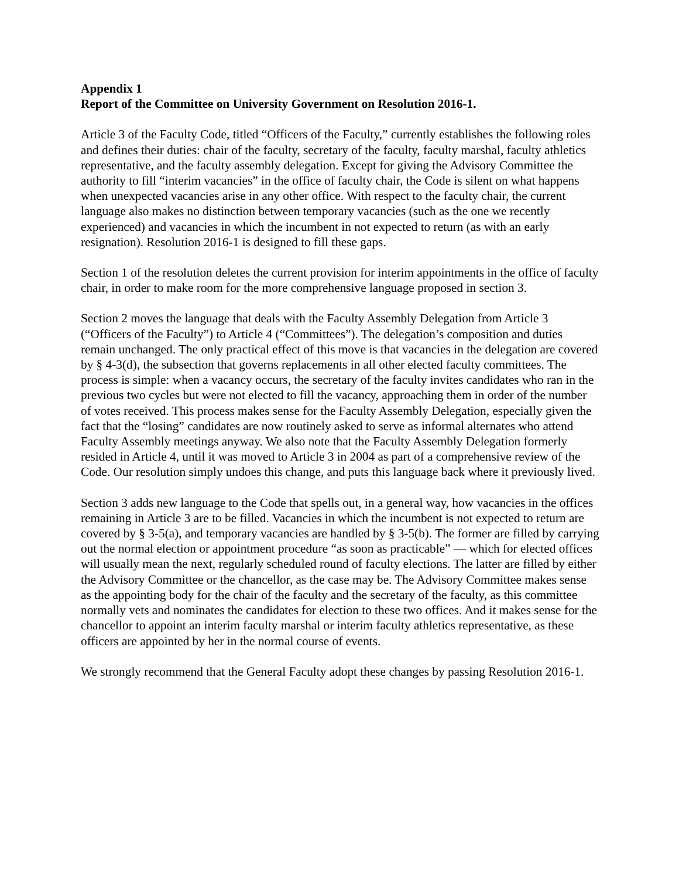Appendix 1
Report of the Committee on University Government on Resolution 2016-1.
Article 3 of the Faculty Code, titled “Officers of the Faculty,” currently establishes the following roles and defines their duties: chair of the faculty, secretary of the faculty, faculty marshal, faculty athletics representative, and the faculty assembly delegation. Except for giving the Advisory Committee the authority to fill “interim vacancies” in the office of faculty chair, the Code is silent on what happens when unexpected vacancies arise in any other office. With respect to the faculty chair, the current language also makes no distinction between temporary vacancies (such as the one we recently experienced) and vacancies in which the incumbent in not expected to return (as with an early resignation). Resolution 2016-1 is designed to fill these gaps.
Section 1 of the resolution deletes the current provision for interim appointments in the office of faculty chair, in order to make room for the more comprehensive language proposed in section 3.
Section 2 moves the language that deals with the Faculty Assembly Delegation from Article 3 (“Officers of the Faculty”) to Article 4 (“Committees”). The delegation’s composition and duties remain unchanged. The only practical effect of this move is that vacancies in the delegation are covered by § 4-3(d), the subsection that governs replacements in all other elected faculty committees. The process is simple: when a vacancy occurs, the secretary of the faculty invites candidates who ran in the previous two cycles but were not elected to fill the vacancy, approaching them in order of the number of votes received. This process makes sense for the Faculty Assembly Delegation, especially given the fact that the “losing” candidates are now routinely asked to serve as informal alternates who attend Faculty Assembly meetings anyway. We also note that the Faculty Assembly Delegation formerly resided in Article 4, until it was moved to Article 3 in 2004 as part of a comprehensive review of the Code. Our resolution simply undoes this change, and puts this language back where it previously lived.
Section 3 adds new language to the Code that spells out, in a general way, how vacancies in the offices remaining in Article 3 are to be filled. Vacancies in which the incumbent is not expected to return are covered by § 3-5(a), and temporary vacancies are handled by § 3-5(b). The former are filled by carrying out the normal election or appointment procedure “as soon as practicable” — which for elected offices will usually mean the next, regularly scheduled round of faculty elections. The latter are filled by either the Advisory Committee or the chancellor, as the case may be. The Advisory Committee makes sense as the appointing body for the chair of the faculty and the secretary of the faculty, as this committee normally vets and nominates the candidates for election to these two offices. And it makes sense for the chancellor to appoint an interim faculty marshal or interim faculty athletics representative, as these officers are appointed by her in the normal course of events.
We strongly recommend that the General Faculty adopt these changes by passing Resolution 2016-1.